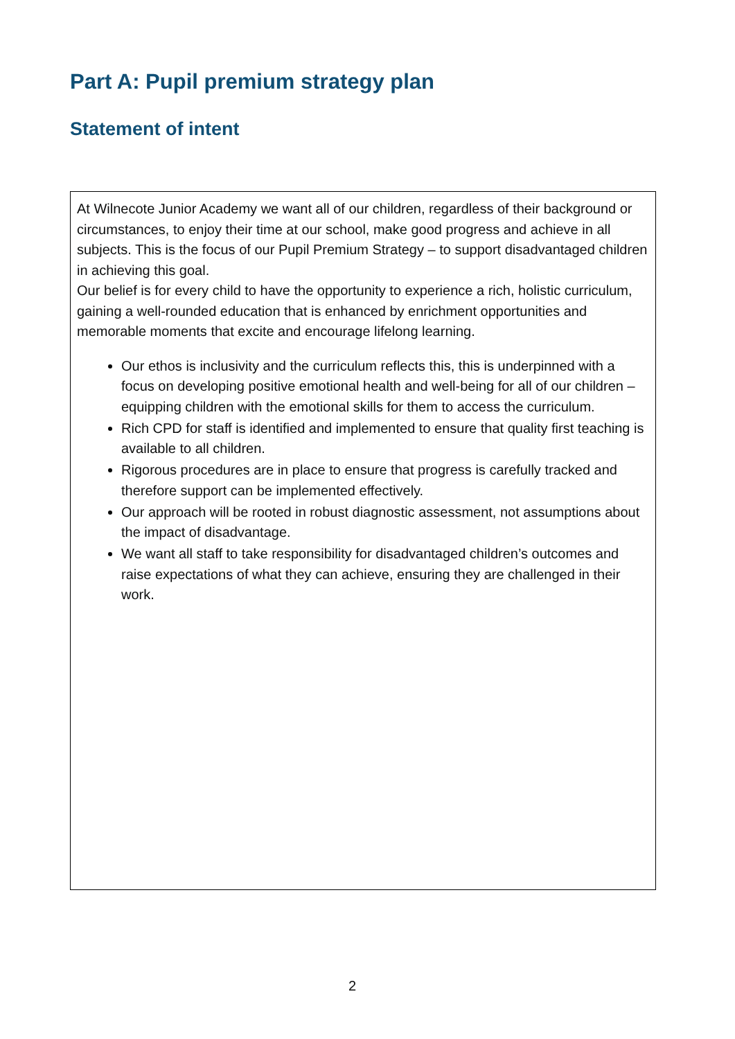Part A: Pupil premium strategy plan
Statement of intent
| At Wilnecote Junior Academy we want all of our children, regardless of their background or circumstances, to enjoy their time at our school, make good progress and achieve in all subjects. This is the focus of our Pupil Premium Strategy – to support disadvantaged children in achieving this goal. Our belief is for every child to have the opportunity to experience a rich, holistic curriculum, gaining a well-rounded education that is enhanced by enrichment opportunities and memorable moments that excite and encourage lifelong learning. Our ethos is inclusivity and the curriculum reflects this, this is underpinned with a focus on developing positive emotional health and well-being for all of our children – equipping children with the emotional skills for them to access the curriculum. Rich CPD for staff is identified and implemented to ensure that quality first teaching is available to all children. Rigorous procedures are in place to ensure that progress is carefully tracked and therefore support can be implemented effectively. Our approach will be rooted in robust diagnostic assessment, not assumptions about the impact of disadvantage. We want all staff to take responsibility for disadvantaged children’s outcomes and raise expectations of what they can achieve, ensuring they are challenged in their work. |
2